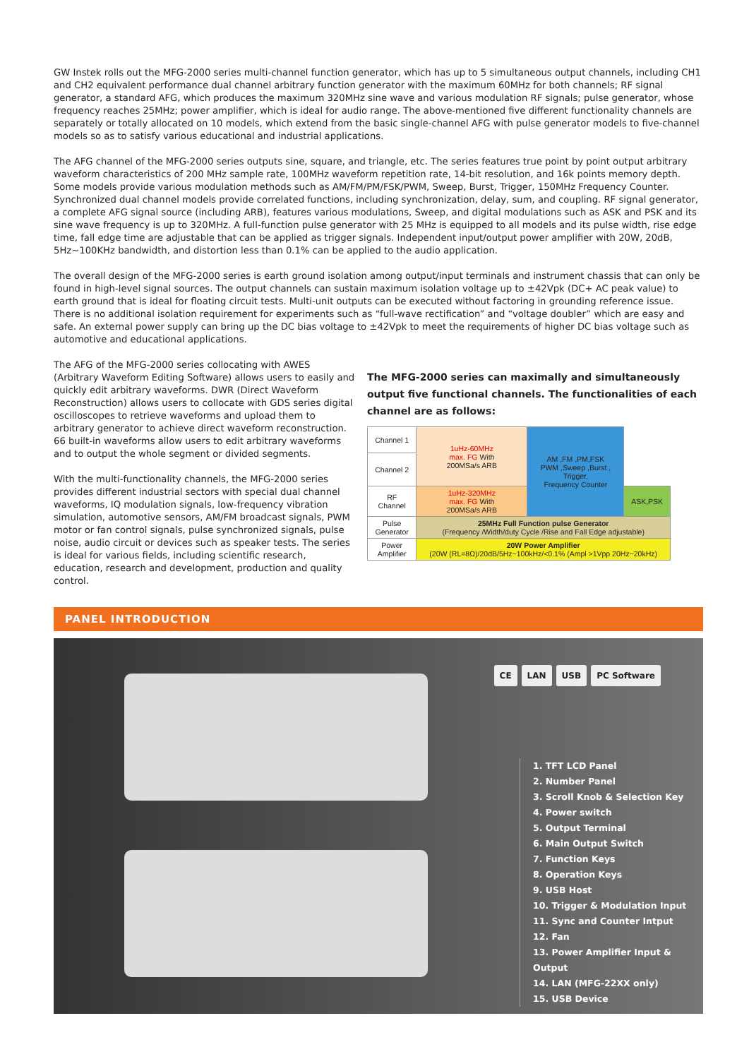GW Instek rolls out the MFG-2000 series multi-channel function generator, which has up to 5 simultaneous output channels, including CH1 and CH2 equivalent performance dual channel arbitrary function generator with the maximum 60MHz for both channels; RF signal generator, a standard AFG, which produces the maximum 320MHz sine wave and various modulation RF signals; pulse generator, whose frequency reaches 25MHz; power amplifier, which is ideal for audio range. The above-mentioned five different functionality channels are separately or totally allocated on 10 models, which extend from the basic single-channel AFG with pulse generator models to five-channel models so as to satisfy various educational and industrial applications.
The AFG channel of the MFG-2000 series outputs sine, square, and triangle, etc. The series features true point by point output arbitrary waveform characteristics of 200 MHz sample rate, 100MHz waveform repetition rate, 14-bit resolution, and 16k points memory depth. Some models provide various modulation methods such as AM/FM/PM/FSK/PWM, Sweep, Burst, Trigger, 150MHz Frequency Counter. Synchronized dual channel models provide correlated functions, including synchronization, delay, sum, and coupling. RF signal generator, a complete AFG signal source (including ARB), features various modulations, Sweep, and digital modulations such as ASK and PSK and its sine wave frequency is up to 320MHz. A full-function pulse generator with 25 MHz is equipped to all models and its pulse width, rise edge time, fall edge time are adjustable that can be applied as trigger signals. Independent input/output power amplifier with 20W, 20dB, 5Hz~100KHz bandwidth, and distortion less than 0.1% can be applied to the audio application.
The overall design of the MFG-2000 series is earth ground isolation among output/input terminals and instrument chassis that can only be found in high-level signal sources. The output channels can sustain maximum isolation voltage up to ±42Vpk (DC+ AC peak value) to earth ground that is ideal for floating circuit tests. Multi-unit outputs can be executed without factoring in grounding reference issue. There is no additional isolation requirement for experiments such as “full-wave rectification” and “voltage doubler” which are easy and safe. An external power supply can bring up the DC bias voltage to ±42Vpk to meet the requirements of higher DC bias voltage such as automotive and educational applications.
The AFG of the MFG-2000 series collocating with AWES (Arbitrary Waveform Editing Software) allows users to easily and quickly edit arbitrary waveforms. DWR (Direct Waveform Reconstruction) allows users to collocate with GDS series digital oscilloscopes to retrieve waveforms and upload them to arbitrary generator to achieve direct waveform reconstruction. 66 built-in waveforms allow users to edit arbitrary waveforms and to output the whole segment or divided segments.
With the multi-functionality channels, the MFG-2000 series provides different industrial sectors with special dual channel waveforms, IQ modulation signals, low-frequency vibration simulation, automotive sensors, AM/FM broadcast signals, PWM motor or fan control signals, pulse synchronized signals, pulse noise, audio circuit or devices such as speaker tests. The series is ideal for various fields, including scientific research, education, research and development, production and quality control.
The MFG-2000 series can maximally and simultaneously output five functional channels. The functionalities of each channel are as follows:
| Channel 1 | 1uHz-60MHz max. FG With 200MSa/s ARB | AM ,FM ,PM,FSK PWM ,Sweep ,Burst , Trigger, Frequency Counter | |
| Channel 2 | | | |
| RF Channel | 1uHz-320MHz max. FG With 200MSa/s ARB | | ASK,PSK |
| Pulse Generator | 25MHz Full Function pulse Generator (Frequency /Width/duty Cycle /Rise and Fall Edge adjustable) | | |
| Power Amplifier | 20W Power Amplifier (20W (RL=8Ω)/20dB/5Hz~100kHz/<0.1% (Ampl >1Vpp 20Hz~20kHz) | | |
PANEL INTRODUCTION
CE LAN USB PC Software
1. TFT LCD Panel
2. Number Panel
3. Scroll Knob & Selection Key
4. Power switch
5. Output Terminal
6. Main Output Switch
7. Function Keys
8. Operation Keys
9. USB Host
10. Trigger & Modulation Input
11. Sync and Counter Intput
12. Fan
13. Power Amplifier Input & Output
14. LAN (MFG-22XX only)
15. USB Device